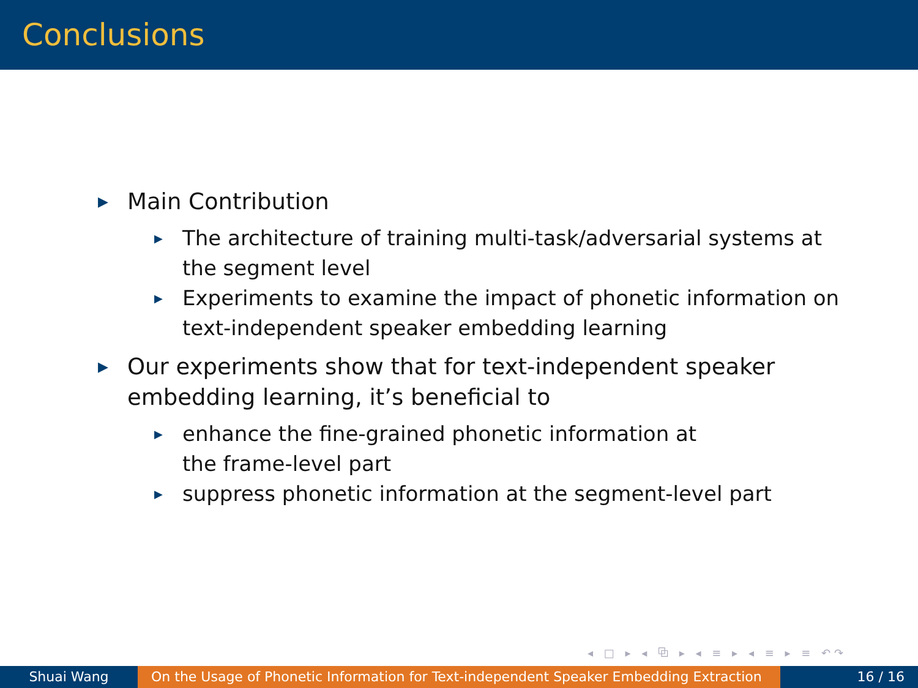Conclusions
▶ Main Contribution
▶ The architecture of training multi-task/adversarial systems at the segment level
▶ Experiments to examine the impact of phonetic information on text-independent speaker embedding learning
▶ Our experiments show that for text-independent speaker embedding learning, it’s beneficial to
▶ enhance the fine-grained phonetic information at the frame-level part
▶ suppress phonetic information at the segment-level part
◂ □ ▸ ◂ ⧉ ▸ ◂ ≡ ▸ ◂ ≡ ▸ ≡ ↶↷
Shuai Wang On the Usage of Phonetic Information for Text-independent Speaker Embedding Extraction
16 / 16